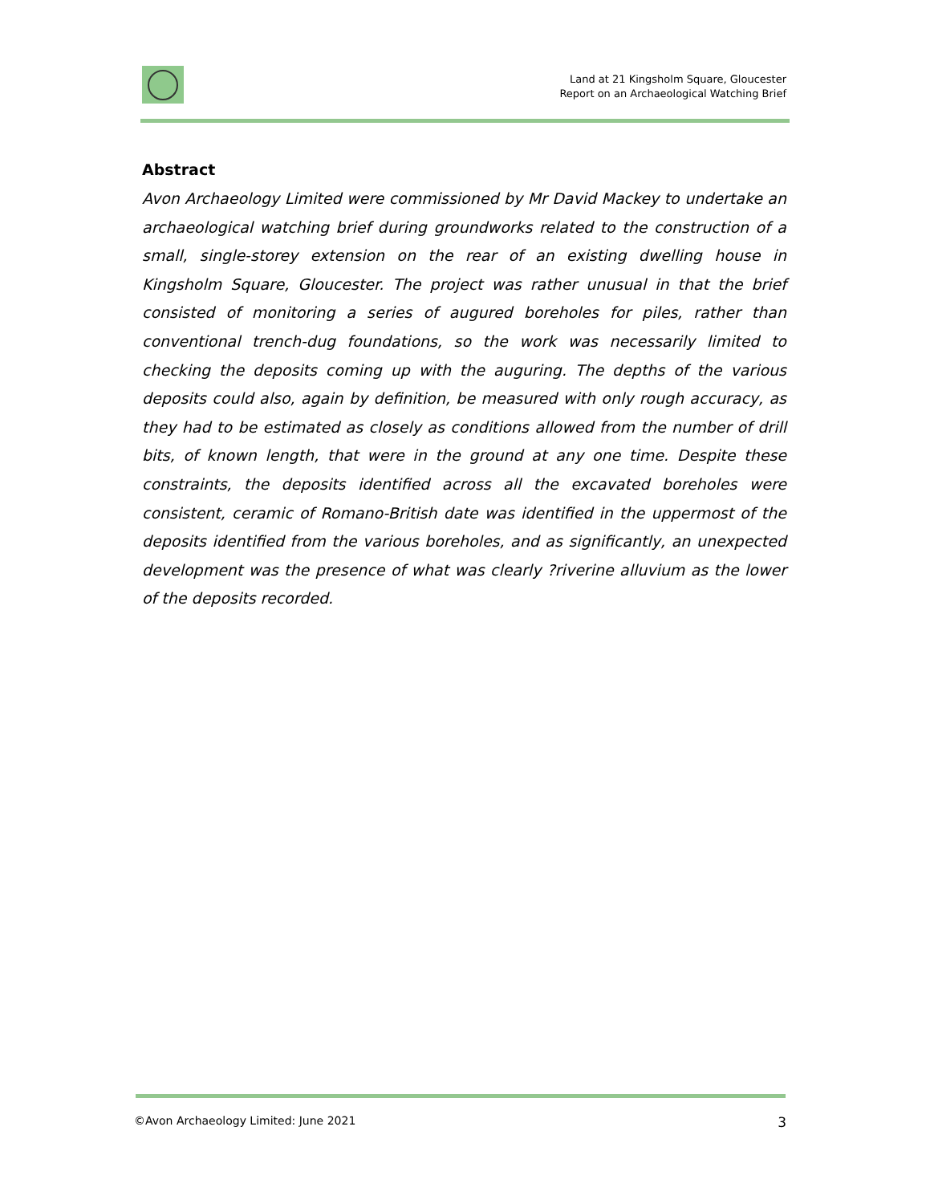Land at 21 Kingsholm Square, Gloucester
Report on an Archaeological Watching Brief
Abstract
Avon Archaeology Limited were commissioned by Mr David Mackey to undertake an archaeological watching brief during groundworks related to the construction of a small, single-storey extension on the rear of an existing dwelling house in Kingsholm Square, Gloucester. The project was rather unusual in that the brief consisted of monitoring a series of augured boreholes for piles, rather than conventional trench-dug foundations, so the work was necessarily limited to checking the deposits coming up with the auguring. The depths of the various deposits could also, again by definition, be measured with only rough accuracy, as they had to be estimated as closely as conditions allowed from the number of drill bits, of known length, that were in the ground at any one time. Despite these constraints, the deposits identified across all the excavated boreholes were consistent, ceramic of Romano-British date was identified in the uppermost of the deposits identified from the various boreholes, and as significantly, an unexpected development was the presence of what was clearly ?riverine alluvium as the lower of the deposits recorded.
©Avon Archaeology Limited: June 2021 3